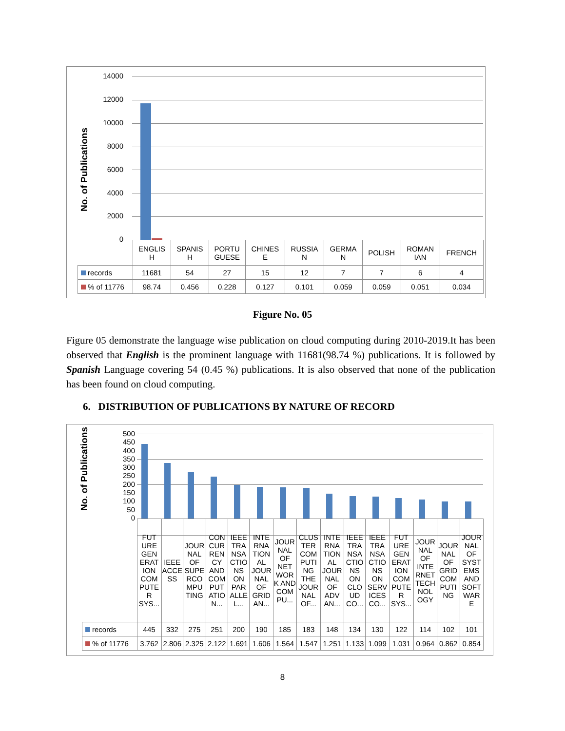No. of Publications
14000
12000
10000
8000
6000
4000
2000
0
| | ENGLIS H | SPANIS H | PORTU GUESE | CHINES E | RUSSIA N | GERMA N | POLISH | ROMAN IAN | FRENCH |
| records | 11681 | 54 | 27 | 15 | 12 | 7 | 7 | 6 | 4 |
| % of 11776 | 98.74 | 0.456 | 0.228 | 0.127 | 0.101 | 0.059 | 0.059 | 0.051 | 0.034 |
Figure No. 05
Figure 05 demonstrate the language wise publication on cloud computing during 2010-2019.It has been observed that English is the prominent language with 11681(98.74 %) publications. It is followed by Spanish Language covering 54 (0.45 %) publications. It is also observed that none of the publication has been found on cloud computing.
6. DISTRIBUTION OF PUBLICATIONS BY NATURE OF RECORD
No. of Publications
500
450
400
350
300
250
200
150
100
50
0
| | FUT URE GEN ERAT ION COM PUTE R SYS... | IEEE ACCE SS | JOUR NAL OF SUPE RCO MPU TING | CON CUR REN CY AND COM PUT ATIO N... | IEEE TRA NSA CTIO NS ON PAR ALLE L... | INTE RNA TION AL JOUR NAL OF GRID AN... | JOUR NAL OF NET WOR K AND COM PU... | CLUS TER COM PUTI NG THE JOUR NAL OF... | INTE RNA TION AL JOUR NAL OF ADV AN... | IEEE TRA NSA CTIO NS ON CLO UD CO... | IEEE TRA NSA CTIO NS ON SERV ICES CO... | FUT URE GEN ERAT ION COM PUTE R SYS... | JOUR NAL OF INTE RNET TECH NOL OGY | JOUR NAL OF GRID COM PUTI NG | JOUR NAL OF SYST EMS AND SOFT WAR E |
| records | 445 | 332 | 275 | 251 | 200 | 190 | 185 | 183 | 148 | 134 | 130 | 122 | 114 | 102 | 101 |
| % of 11776 | 3.762 | 2.806 | 2.325 | 2.122 | 1.691 | 1.606 | 1.564 | 1.547 | 1.251 | 1.133 | 1.099 | 1.031 | 0.964 | 0.862 | 0.854 |
8